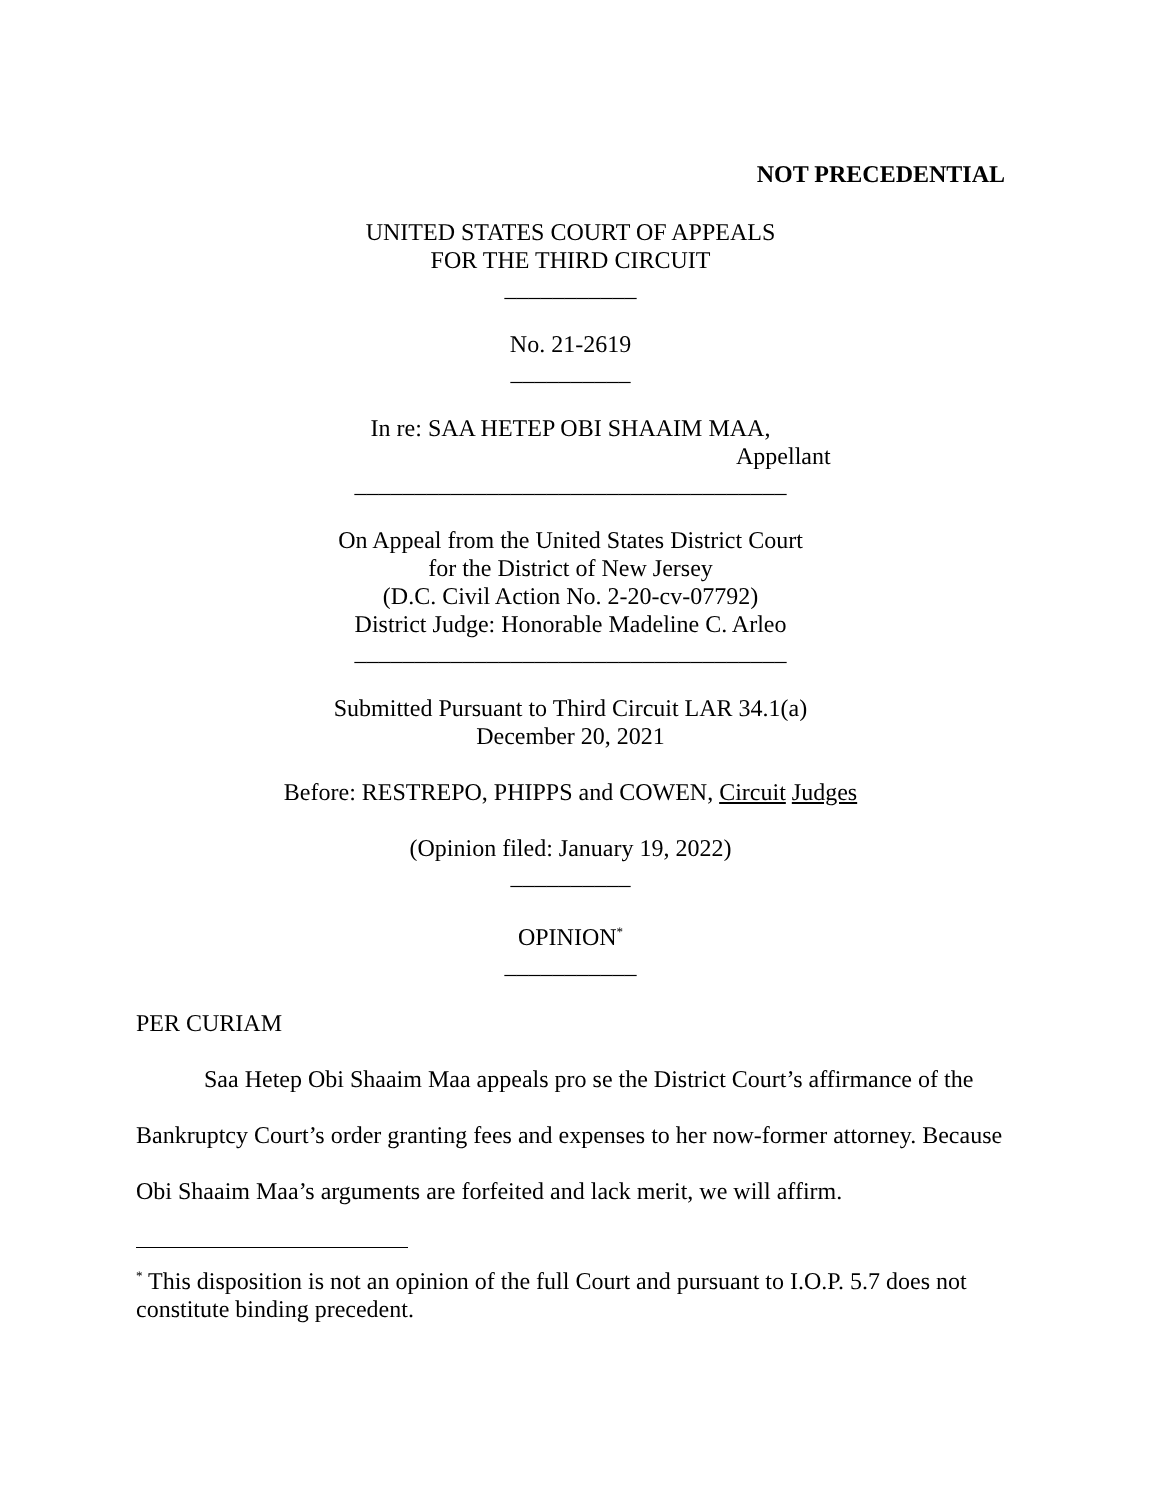NOT PRECEDENTIAL
UNITED STATES COURT OF APPEALS
FOR THE THIRD CIRCUIT
___________
No. 21-2619
__________
In re: SAA HETEP OBI SHAAIM MAA,
Appellant
____________________________________
On Appeal from the United States District Court
for the District of New Jersey
(D.C. Civil Action No. 2-20-cv-07792)
District Judge: Honorable Madeline C. Arleo
____________________________________
Submitted Pursuant to Third Circuit LAR 34.1(a)
December 20, 2021
Before: RESTREPO, PHIPPS and COWEN, Circuit Judges
(Opinion filed: January 19, 2022)
__________
OPINION<sup>*</sup>
___________
PER CURIAM
Saa Hetep Obi Shaaim Maa appeals pro se the District Court’s affirmance of the Bankruptcy Court’s order granting fees and expenses to her now-former attorney. Because Obi Shaaim Maa’s arguments are forfeited and lack merit, we will affirm.
<sup>*</sup> This disposition is not an opinion of the full Court and pursuant to I.O.P. 5.7 does not constitute binding precedent.